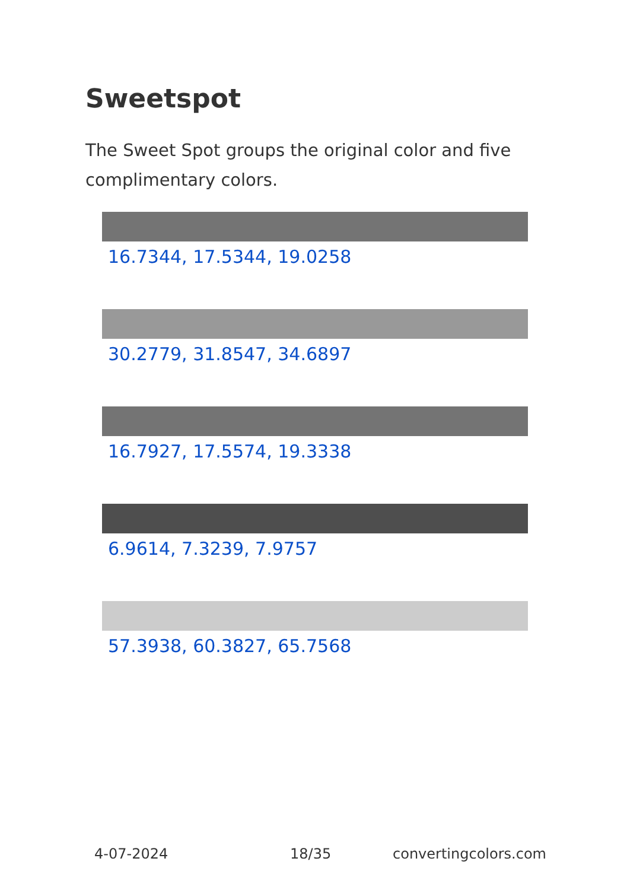Sweetspot
The Sweet Spot groups the original color and five complimentary colors.
16.7344, 17.5344, 19.0258
30.2779, 31.8547, 34.6897
16.7927, 17.5574, 19.3338
6.9614, 7.3239, 7.9757
57.3938, 60.3827, 65.7568
4-07-2024 18/35 convertingcolors.com